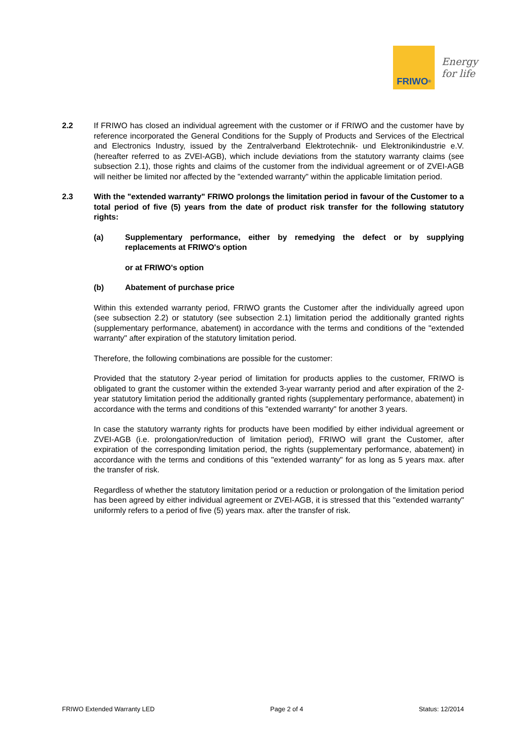FRIWO<sup>®</sup>
Energy
for life
2.2 If FRIWO has closed an individual agreement with the customer or if FRIWO and the customer have by reference incorporated the General Conditions for the Supply of Products and Services of the Electrical and Electronics Industry, issued by the Zentralverband Elektrotechnik- und Elektronikindustrie e.V. (hereafter referred to as ZVEI-AGB), which include deviations from the statutory warranty claims (see subsection 2.1), those rights and claims of the customer from the individual agreement or of ZVEI-AGB will neither be limited nor affected by the "extended warranty" within the applicable limitation period.
2.3 With the "extended warranty" FRIWO prolongs the limitation period in favour of the Customer to a total period of five (5) years from the date of product risk transfer for the following statutory rights:
(a) Supplementary performance, either by remedying the defect or by supplying replacements at FRIWO's option
or at FRIWO's option
(b) Abatement of purchase price
Within this extended warranty period, FRIWO grants the Customer after the individually agreed upon (see subsection 2.2) or statutory (see subsection 2.1) limitation period the additionally granted rights (supplementary performance, abatement) in accordance with the terms and conditions of the "extended warranty" after expiration of the statutory limitation period.
Therefore, the following combinations are possible for the customer:
Provided that the statutory 2-year period of limitation for products applies to the customer, FRIWO is obligated to grant the customer within the extended 3-year warranty period and after expiration of the 2-year statutory limitation period the additionally granted rights (supplementary performance, abatement) in accordance with the terms and conditions of this "extended warranty" for another 3 years.
In case the statutory warranty rights for products have been modified by either individual agreement or ZVEI-AGB (i.e. prolongation/reduction of limitation period), FRIWO will grant the Customer, after expiration of the corresponding limitation period, the rights (supplementary performance, abatement) in accordance with the terms and conditions of this "extended warranty" for as long as 5 years max. after the transfer of risk.
Regardless of whether the statutory limitation period or a reduction or prolongation of the limitation period has been agreed by either individual agreement or ZVEI-AGB, it is stressed that this "extended warranty" uniformly refers to a period of five (5) years max. after the transfer of risk.
FRIWO Extended Warranty LED Page 2 of 4 Status: 12/2014